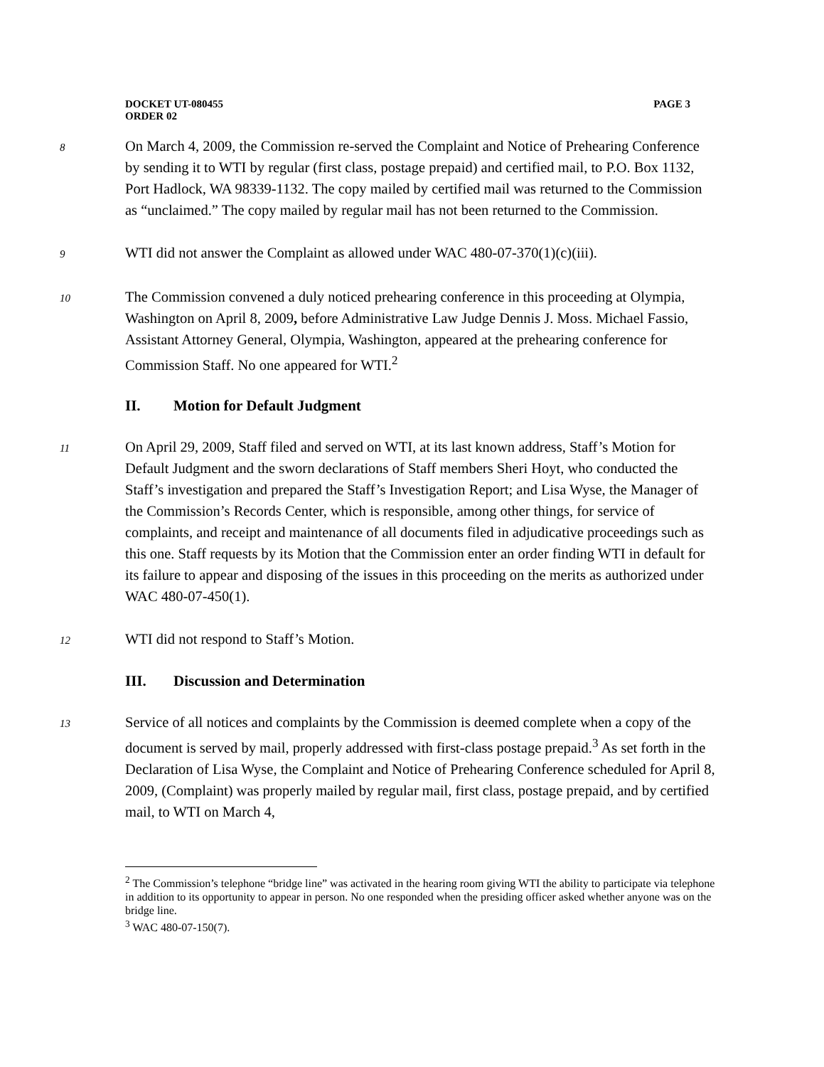DOCKET UT-080455
ORDER 02
PAGE 3
8
On March 4, 2009, the Commission re-served the Complaint and Notice of Prehearing Conference by sending it to WTI by regular (first class, postage prepaid) and certified mail, to P.O. Box 1132, Port Hadlock, WA 98339-1132. The copy mailed by certified mail was returned to the Commission as “unclaimed.” The copy mailed by regular mail has not been returned to the Commission.
9
WTI did not answer the Complaint as allowed under WAC 480-07-370(1)(c)(iii).
10
The Commission convened a duly noticed prehearing conference in this proceeding at Olympia, Washington on April 8, 2009, before Administrative Law Judge Dennis J. Moss. Michael Fassio, Assistant Attorney General, Olympia, Washington, appeared at the prehearing conference for Commission Staff. No one appeared for WTI.<sup>2</sup>
II. Motion for Default Judgment
11
On April 29, 2009, Staff filed and served on WTI, at its last known address, Staff’s Motion for Default Judgment and the sworn declarations of Staff members Sheri Hoyt, who conducted the Staff’s investigation and prepared the Staff’s Investigation Report; and Lisa Wyse, the Manager of the Commission’s Records Center, which is responsible, among other things, for service of complaints, and receipt and maintenance of all documents filed in adjudicative proceedings such as this one. Staff requests by its Motion that the Commission enter an order finding WTI in default for its failure to appear and disposing of the issues in this proceeding on the merits as authorized under WAC 480-07-450(1).
12
WTI did not respond to Staff’s Motion.
III. Discussion and Determination
13
Service of all notices and complaints by the Commission is deemed complete when a copy of the document is served by mail, properly addressed with first-class postage prepaid.<sup>3</sup> As set forth in the Declaration of Lisa Wyse, the Complaint and Notice of Prehearing Conference scheduled for April 8, 2009, (Complaint) was properly mailed by regular mail, first class, postage prepaid, and by certified mail, to WTI on March 4,
<sup>2</sup> The Commission’s telephone “bridge line” was activated in the hearing room giving WTI the ability to participate via telephone in addition to its opportunity to appear in person. No one responded when the presiding officer asked whether anyone was on the bridge line.
<sup>3</sup> WAC 480-07-150(7).